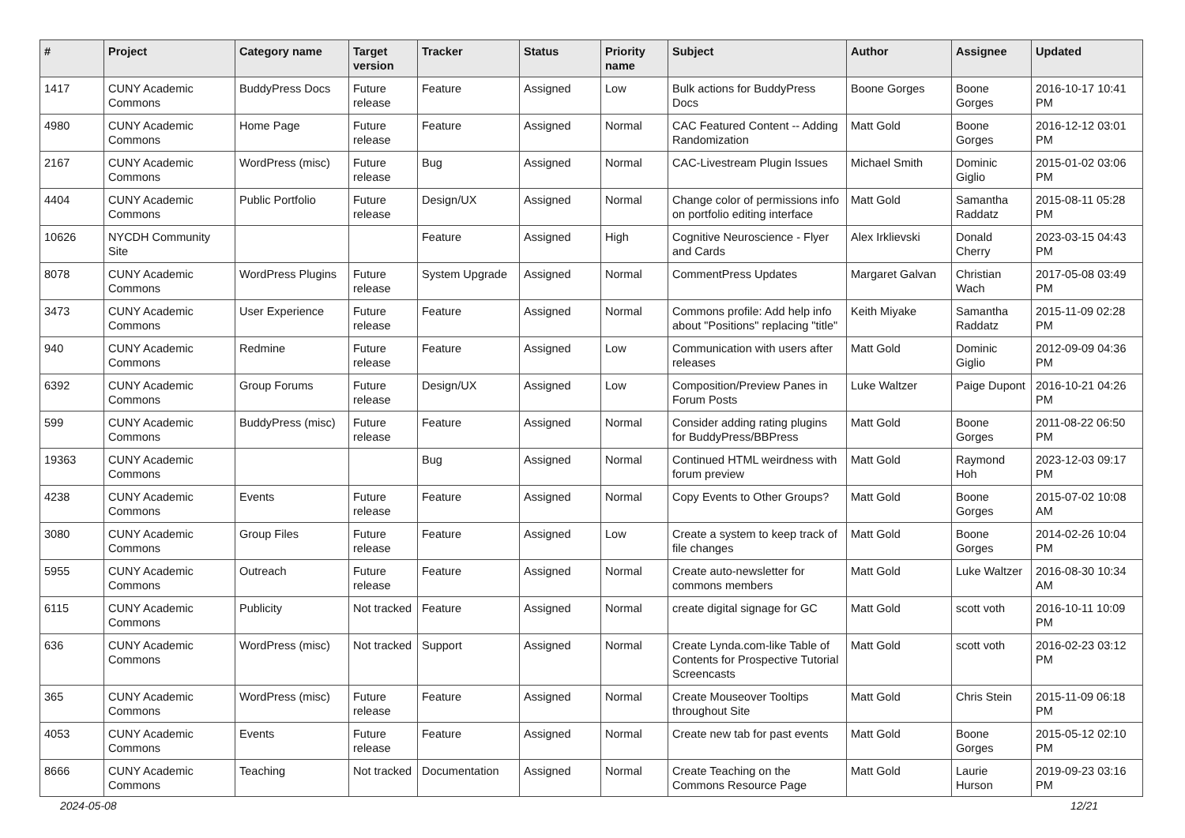| # | Project | Category name | Target version | Tracker | Status | Priority name | Subject | Author | Assignee | Updated |
| --- | --- | --- | --- | --- | --- | --- | --- | --- | --- | --- |
| 1417 | CUNY Academic Commons | BuddyPress Docs | Future release | Feature | Assigned | Low | Bulk actions for BuddyPress Docs | Boone Gorges | Boone Gorges | 2016-10-17 10:41 PM |
| 4980 | CUNY Academic Commons | Home Page | Future release | Feature | Assigned | Normal | CAC Featured Content -- Adding Randomization | Matt Gold | Boone Gorges | 2016-12-12 03:01 PM |
| 2167 | CUNY Academic Commons | WordPress (misc) | Future release | Bug | Assigned | Normal | CAC-Livestream Plugin Issues | Michael Smith | Dominic Giglio | 2015-01-02 03:06 PM |
| 4404 | CUNY Academic Commons | Public Portfolio | Future release | Design/UX | Assigned | Normal | Change color of permissions info on portfolio editing interface | Matt Gold | Samantha Raddatz | 2015-08-11 05:28 PM |
| 10626 | NYCDH Community Site | | | Feature | Assigned | High | Cognitive Neuroscience - Flyer and Cards | Alex Irklievski | Donald Cherry | 2023-03-15 04:43 PM |
| 8078 | CUNY Academic Commons | WordPress Plugins | Future release | System Upgrade | Assigned | Normal | CommentPress Updates | Margaret Galvan | Christian Wach | 2017-05-08 03:49 PM |
| 3473 | CUNY Academic Commons | User Experience | Future release | Feature | Assigned | Normal | Commons profile: Add help info about "Positions" replacing "title" | Keith Miyake | Samantha Raddatz | 2015-11-09 02:28 PM |
| 940 | CUNY Academic Commons | Redmine | Future release | Feature | Assigned | Low | Communication with users after releases | Matt Gold | Dominic Giglio | 2012-09-09 04:36 PM |
| 6392 | CUNY Academic Commons | Group Forums | Future release | Design/UX | Assigned | Low | Composition/Preview Panes in Forum Posts | Luke Waltzer | Paige Dupont | 2016-10-21 04:26 PM |
| 599 | CUNY Academic Commons | BuddyPress (misc) | Future release | Feature | Assigned | Normal | Consider adding rating plugins for BuddyPress/BBPress | Matt Gold | Boone Gorges | 2011-08-22 06:50 PM |
| 19363 | CUNY Academic Commons | | | Bug | Assigned | Normal | Continued HTML weirdness with forum preview | Matt Gold | Raymond Hoh | 2023-12-03 09:17 PM |
| 4238 | CUNY Academic Commons | Events | Future release | Feature | Assigned | Normal | Copy Events to Other Groups? | Matt Gold | Boone Gorges | 2015-07-02 10:08 AM |
| 3080 | CUNY Academic Commons | Group Files | Future release | Feature | Assigned | Low | Create a system to keep track of file changes | Matt Gold | Boone Gorges | 2014-02-26 10:04 PM |
| 5955 | CUNY Academic Commons | Outreach | Future release | Feature | Assigned | Normal | Create auto-newsletter for commons members | Matt Gold | Luke Waltzer | 2016-08-30 10:34 AM |
| 6115 | CUNY Academic Commons | Publicity | Not tracked | Feature | Assigned | Normal | create digital signage for GC | Matt Gold | scott voth | 2016-10-11 10:09 PM |
| 636 | CUNY Academic Commons | WordPress (misc) | Not tracked | Support | Assigned | Normal | Create Lynda.com-like Table of Contents for Prospective Tutorial Screencasts | Matt Gold | scott voth | 2016-02-23 03:12 PM |
| 365 | CUNY Academic Commons | WordPress (misc) | Future release | Feature | Assigned | Normal | Create Mouseover Tooltips throughout Site | Matt Gold | Chris Stein | 2015-11-09 06:18 PM |
| 4053 | CUNY Academic Commons | Events | Future release | Feature | Assigned | Normal | Create new tab for past events | Matt Gold | Boone Gorges | 2015-05-12 02:10 PM |
| 8666 | CUNY Academic Commons | Teaching | Not tracked | Documentation | Assigned | Normal | Create Teaching on the Commons Resource Page | Matt Gold | Laurie Hurson | 2019-09-23 03:16 PM |
2024-05-08 12/21